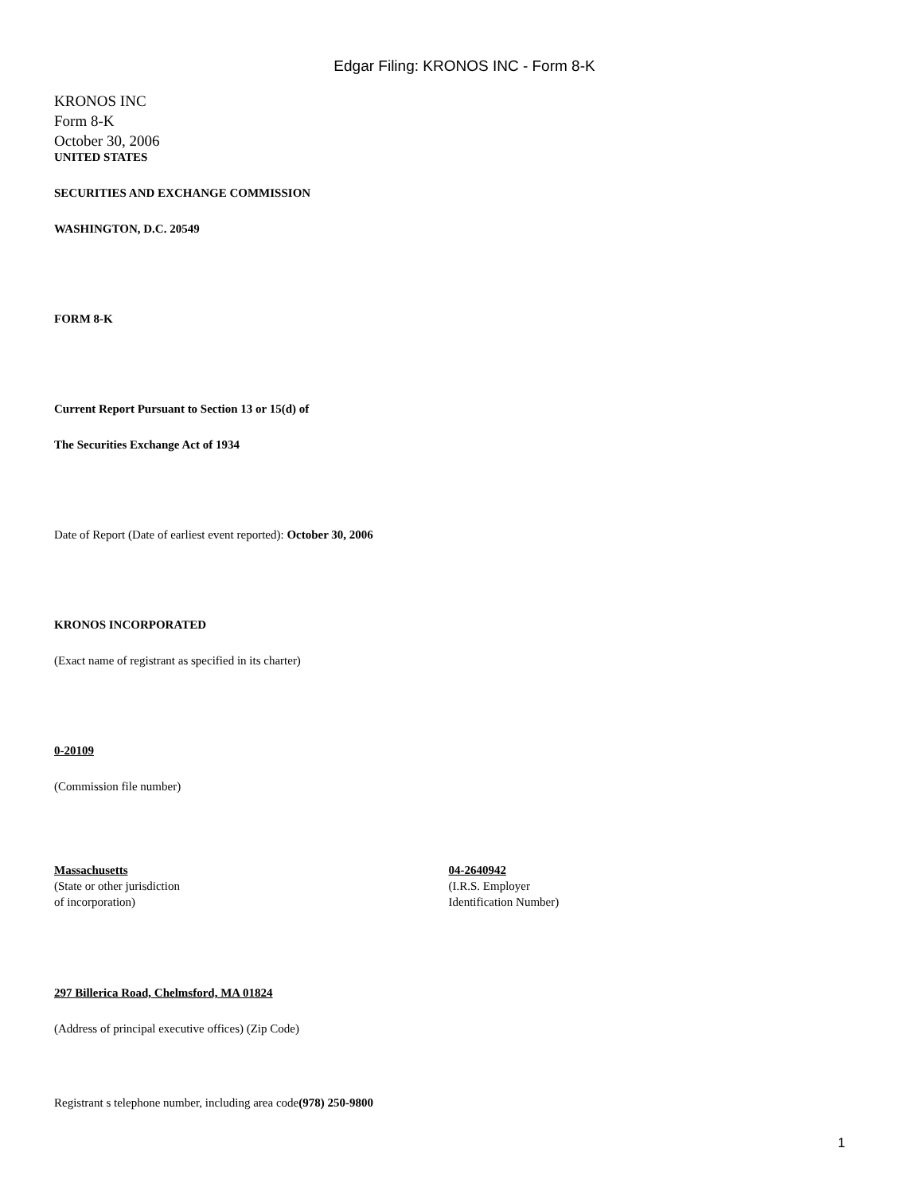Edgar Filing: KRONOS INC - Form 8-K
KRONOS INC
Form 8-K
October 30, 2006
UNITED STATES
SECURITIES AND EXCHANGE COMMISSION
WASHINGTON, D.C. 20549
FORM 8-K
Current Report Pursuant to Section 13 or 15(d) of
The Securities Exchange Act of 1934
Date of Report (Date of earliest event reported): October 30, 2006
KRONOS INCORPORATED
(Exact name of registrant as specified in its charter)
0-20109
(Commission file number)
Massachusetts
(State or other jurisdiction
of incorporation)
04-2640942
(I.R.S. Employer
Identification Number)
297 Billerica Road, Chelmsford, MA 01824
(Address of principal executive offices) (Zip Code)
Registrant s telephone number, including area code(978) 250-9800
1